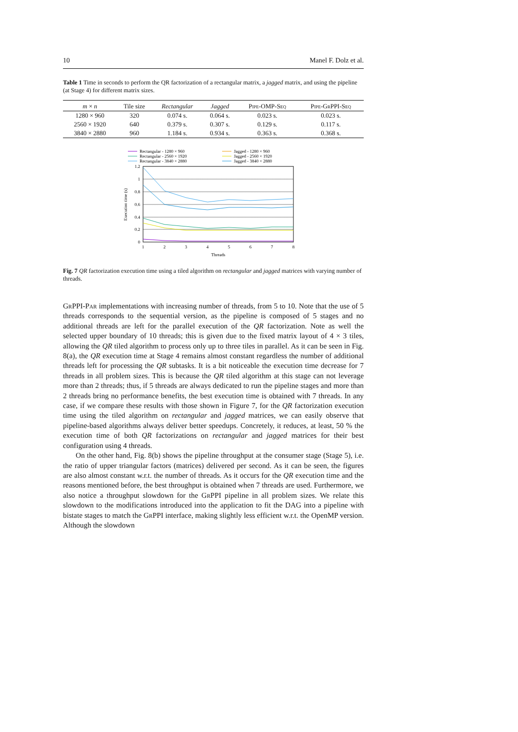10 Manel F. Dolz et al.
Table 1 Time in seconds to perform the QR factorization of a rectangular matrix, a jagged matrix, and using the pipeline (at Stage 4) for different matrix sizes.
| m × n | Tile size | Rectangular | Jagged | Pipe-OMP-Seq | Pipe-GrPPI-Seq |
| --- | --- | --- | --- | --- | --- |
| 1280 × 960 | 320 | 0.074 s. | 0.064 s. | 0.023 s. | 0.023 s. |
| 2560 × 1920 | 640 | 0.379 s. | 0.307 s. | 0.129 s. | 0.117 s. |
| 3840 × 2880 | 960 | 1.184 s. | 0.934 s. | 0.363 s. | 0.368 s. |
Rectangular - 1280 × 960
Rectangular - 2560 × 1920
Rectangular - 3840 × 2880
Jagged - 1280 × 960
Jagged - 2560 × 1920
Jagged - 3840 × 2880
0
0.2
0.4
0.6
0.8
1
1.2
1
2
3
4
5
6
7
8
Threads
Execution time (s)
Fig. 7 QR factorization execution time using a tiled algorithm on rectangular and jagged matrices with varying number of threads.
GrPPI-Par implementations with increasing number of threads, from 5 to 10. Note that the use of 5 threads corresponds to the sequential version, as the pipeline is composed of 5 stages and no additional threads are left for the parallel execution of the QR factorization. Note as well the selected upper boundary of 10 threads; this is given due to the fixed matrix layout of 4 × 3 tiles, allowing the QR tiled algorithm to process only up to three tiles in parallel. As it can be seen in Fig. 8(a), the QR execution time at Stage 4 remains almost constant regardless the number of additional threads left for processing the QR subtasks. It is a bit noticeable the execution time decrease for 7 threads in all problem sizes. This is because the QR tiled algorithm at this stage can not leverage more than 2 threads; thus, if 5 threads are always dedicated to run the pipeline stages and more than 2 threads bring no performance benefits, the best execution time is obtained with 7 threads. In any case, if we compare these results with those shown in Figure 7, for the QR factorization execution time using the tiled algorithm on rectangular and jagged matrices, we can easily observe that pipeline-based algorithms always deliver better speedups. Concretely, it reduces, at least, 50 % the execution time of both QR factorizations on rectangular and jagged matrices for their best configuration using 4 threads.
On the other hand, Fig. 8(b) shows the pipeline throughput at the consumer stage (Stage 5), i.e. the ratio of upper triangular factors (matrices) delivered per second. As it can be seen, the figures are also almost constant w.r.t. the number of threads. As it occurs for the QR execution time and the reasons mentioned before, the best throughput is obtained when 7 threads are used. Furthermore, we also notice a throughput slowdown for the GrPPI pipeline in all problem sizes. We relate this slowdown to the modifications introduced into the application to fit the DAG into a pipeline with bistate stages to match the GrPPI interface, making slightly less efficient w.r.t. the OpenMP version. Although the slowdown